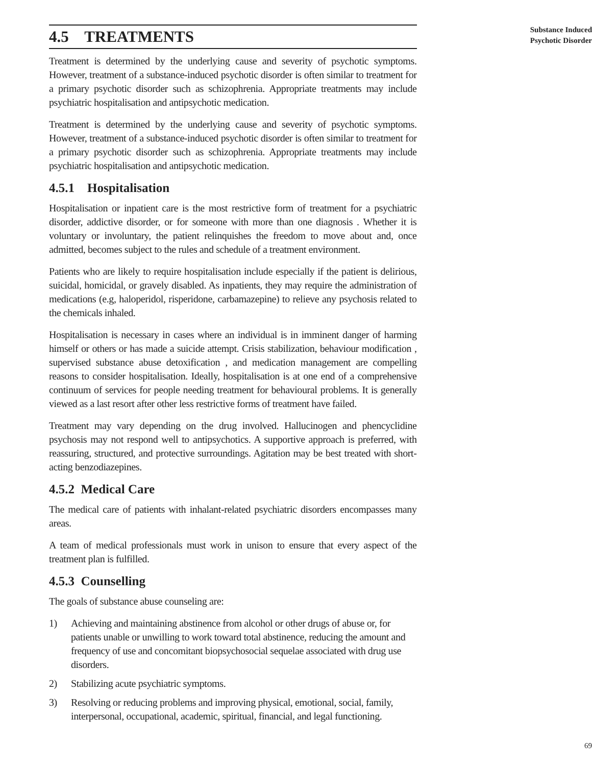4.5 TREATMENTS
Treatment is determined by the underlying cause and severity of psychotic symptoms. However, treatment of a substance-induced psychotic disorder is often similar to treatment for a primary psychotic disorder such as schizophrenia. Appropriate treatments may include psychiatric hospitalisation and antipsychotic medication.
Treatment is determined by the underlying cause and severity of psychotic symptoms. However, treatment of a substance-induced psychotic disorder is often similar to treatment for a primary psychotic disorder such as schizophrenia. Appropriate treatments may include psychiatric hospitalisation and antipsychotic medication.
4.5.1 Hospitalisation
Hospitalisation or inpatient care is the most restrictive form of treatment for a psychiatric disorder, addictive disorder, or for someone with more than one diagnosis . Whether it is voluntary or involuntary, the patient relinquishes the freedom to move about and, once admitted, becomes subject to the rules and schedule of a treatment environment.
Patients who are likely to require hospitalisation include especially if the patient is delirious, suicidal, homicidal, or gravely disabled. As inpatients, they may require the administration of medications (e.g, haloperidol, risperidone, carbamazepine) to relieve any psychosis related to the chemicals inhaled.
Hospitalisation is necessary in cases where an individual is in imminent danger of harming himself or others or has made a suicide attempt. Crisis stabilization, behaviour modification , supervised substance abuse detoxification , and medication management are compelling reasons to consider hospitalisation. Ideally, hospitalisation is at one end of a comprehensive continuum of services for people needing treatment for behavioural problems. It is generally viewed as a last resort after other less restrictive forms of treatment have failed.
Treatment may vary depending on the drug involved. Hallucinogen and phencyclidine psychosis may not respond well to antipsychotics. A supportive approach is preferred, with reassuring, structured, and protective surroundings. Agitation may be best treated with short-acting benzodiazepines.
4.5.2 Medical Care
The medical care of patients with inhalant-related psychiatric disorders encompasses many areas.
A team of medical professionals must work in unison to ensure that every aspect of the treatment plan is fulfilled.
4.5.3 Counselling
The goals of substance abuse counseling are:
1) Achieving and maintaining abstinence from alcohol or other drugs of abuse or, for patients unable or unwilling to work toward total abstinence, reducing the amount and frequency of use and concomitant biopsychosocial sequelae associated with drug use disorders.
2) Stabilizing acute psychiatric symptoms.
3) Resolving or reducing problems and improving physical, emotional, social, family, interpersonal, occupational, academic, spiritual, financial, and legal functioning.
Substance Induced
Psychotic Disorder
69